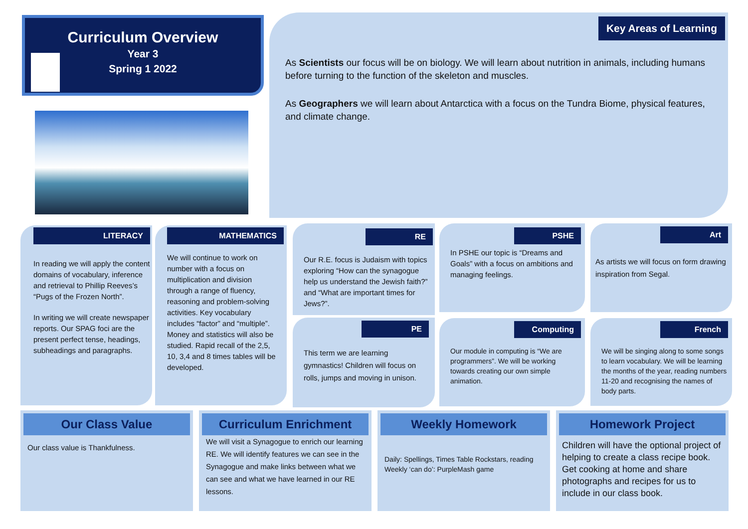Curriculum Overview
Year 3
Spring 1 2022
Key Areas of Learning
As Scientists our focus will be on biology. We will learn about nutrition in animals, including humans before turning to the function of the skeleton and muscles.
As Geographers we will learn about Antarctica with a focus on the Tundra Biome, physical features, and climate change.
LITERACY
In reading we will apply the content domains of vocabulary, inference and retrieval to Phillip Reeves’s “Pugs of the Frozen North”.
In writing we will create newspaper reports. Our SPAG foci are the present perfect tense, headings, subheadings and paragraphs.
MATHEMATICS
We will continue to work on number with a focus on multiplication and division through a range of fluency, reasoning and problem-solving activities. Key vocabulary includes “factor” and “multiple”. Money and statistics will also be studied. Rapid recall of the 2,5, 10, 3,4 and 8 times tables will be developed.
RE
Our R.E. focus is Judaism with topics exploring “How can the synagogue help us understand the Jewish faith?” and “What are important times for Jews?”.
PE
This term we are learning gymnastics! Children will focus on rolls, jumps and moving in unison.
PSHE
In PSHE our topic is “Dreams and Goals” with a focus on ambitions and managing feelings.
Computing
Our module in computing is “We are programmers”. We will be working towards creating our own simple animation.
Art
As artists we will focus on form drawing inspiration from Segal.
French
We will be singing along to some songs to learn vocabulary. We will be learning the months of the year, reading numbers 11-20 and recognising the names of body parts.
Our Class Value
Our class value is Thankfulness.
Curriculum Enrichment
We will visit a Synagogue to enrich our learning RE. We will identify features we can see in the Synagogue and make links between what we can see and what we have learned in our RE lessons.
Weekly Homework
Daily: Spellings, Times Table Rockstars, reading
Weekly ‘can do’: PurpleMash game
Homework Project
Children will have the optional project of helping to create a class recipe book. Get cooking at home and share photographs and recipes for us to include in our class book.